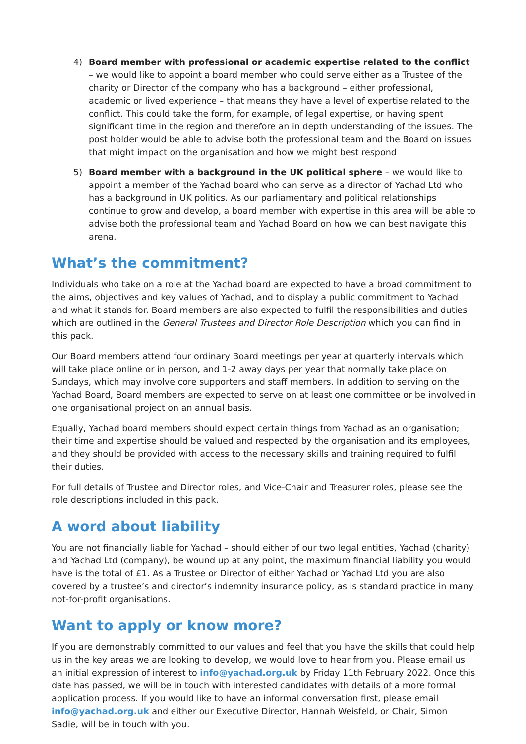4) Board member with professional or academic expertise related to the conflict
– we would like to appoint a board member who could serve either as a Trustee of the charity or Director of the company who has a background – either professional, academic or lived experience – that means they have a level of expertise related to the conflict. This could take the form, for example, of legal expertise, or having spent significant time in the region and therefore an in depth understanding of the issues. The post holder would be able to advise both the professional team and the Board on issues that might impact on the organisation and how we might best respond
5) Board member with a background in the UK political sphere – we would like to appoint a member of the Yachad board who can serve as a director of Yachad Ltd who has a background in UK politics. As our parliamentary and political relationships continue to grow and develop, a board member with expertise in this area will be able to advise both the professional team and Yachad Board on how we can best navigate this arena.
What’s the commitment?
Individuals who take on a role at the Yachad board are expected to have a broad commitment to the aims, objectives and key values of Yachad, and to display a public commitment to Yachad and what it stands for. Board members are also expected to fulfil the responsibilities and duties which are outlined in the General Trustees and Director Role Description which you can find in this pack.
Our Board members attend four ordinary Board meetings per year at quarterly intervals which will take place online or in person, and 1-2 away days per year that normally take place on Sundays, which may involve core supporters and staff members. In addition to serving on the Yachad Board, Board members are expected to serve on at least one committee or be involved in one organisational project on an annual basis.
Equally, Yachad board members should expect certain things from Yachad as an organisation; their time and expertise should be valued and respected by the organisation and its employees, and they should be provided with access to the necessary skills and training required to fulfil their duties.
For full details of Trustee and Director roles, and Vice-Chair and Treasurer roles, please see the role descriptions included in this pack.
A word about liability
You are not financially liable for Yachad – should either of our two legal entities, Yachad (charity) and Yachad Ltd (company), be wound up at any point, the maximum financial liability you would have is the total of £1. As a Trustee or Director of either Yachad or Yachad Ltd you are also covered by a trustee’s and director’s indemnity insurance policy, as is standard practice in many not-for-profit organisations.
Want to apply or know more?
If you are demonstrably committed to our values and feel that you have the skills that could help us in the key areas we are looking to develop, we would love to hear from you. Please email us an initial expression of interest to info@yachad.org.uk by Friday 11th February 2022. Once this date has passed, we will be in touch with interested candidates with details of a more formal application process. If you would like to have an informal conversation first, please email info@yachad.org.uk and either our Executive Director, Hannah Weisfeld, or Chair, Simon Sadie, will be in touch with you.